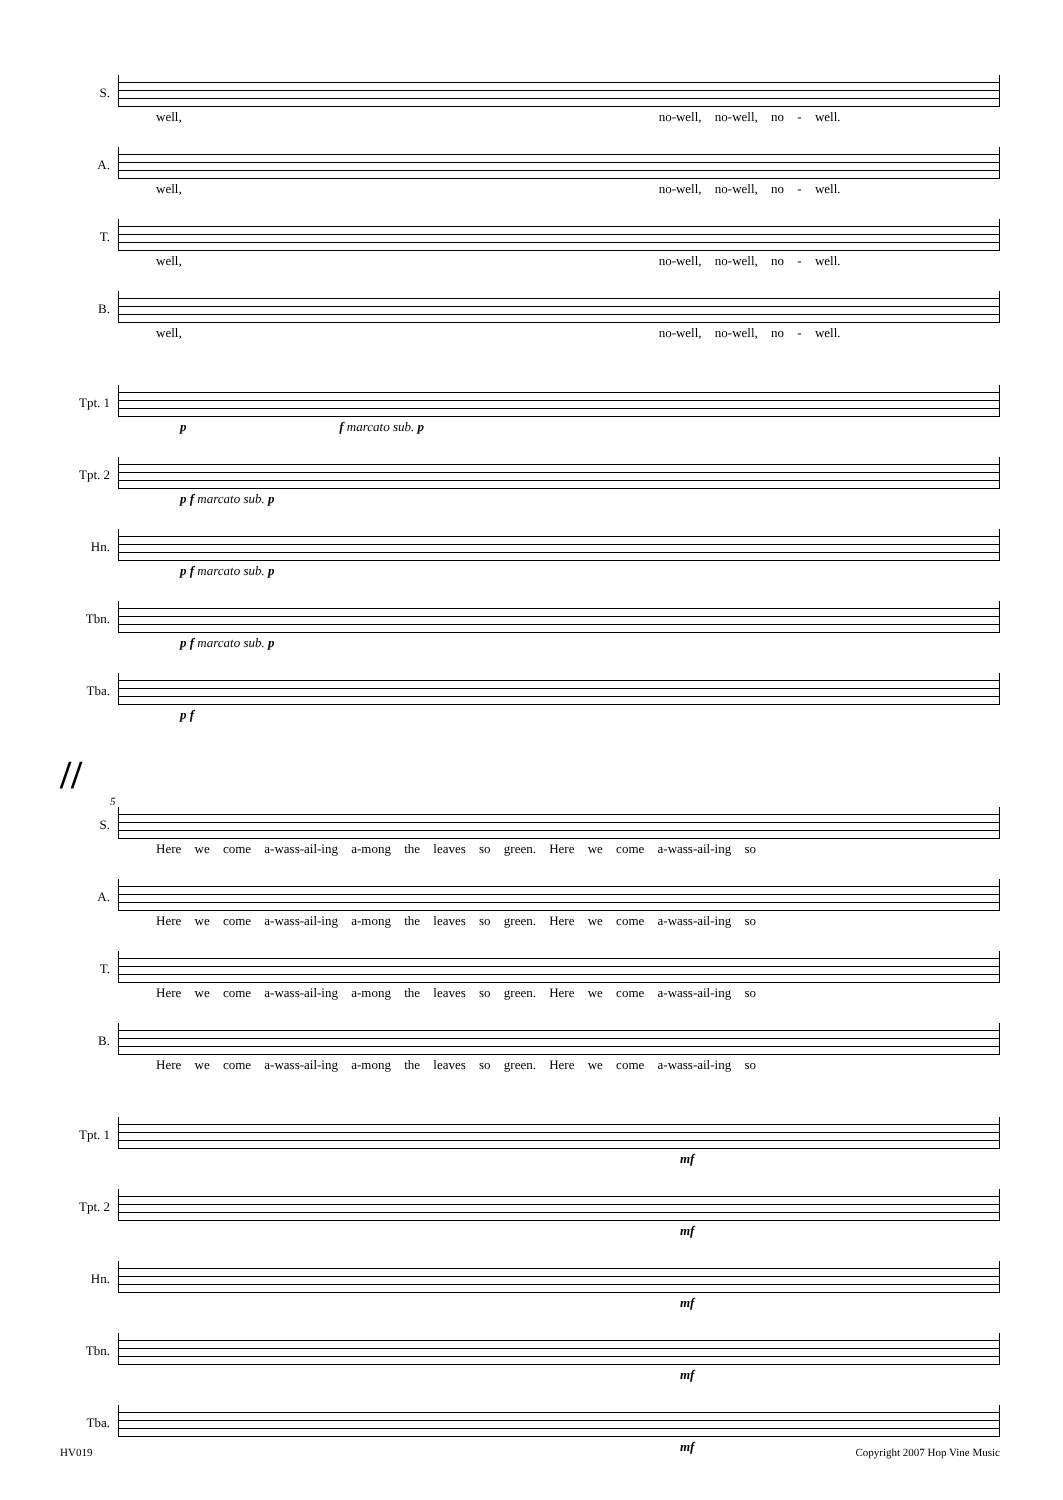S.
well, no-well, no-well, no - well.
A.
well, no-well, no-well, no - well.
T.
well, no-well, no-well, no - well.
B.
well, no-well, no-well, no - well.
Tpt. 1
p f marcato sub. p
Tpt. 2
p f marcato sub. p
Hn.
p f marcato sub. p
Tbn.
p f marcato sub. p
Tba.
p f
//
5
S.
Here we come a-wass-ail-ing a-mong the leaves so green. Here we come a-wass-ail-ing so
A.
Here we come a-wass-ail-ing a-mong the leaves so green. Here we come a-wass-ail-ing so
T.
Here we come a-wass-ail-ing a-mong the leaves so green. Here we come a-wass-ail-ing so
B.
Here we come a-wass-ail-ing a-mong the leaves so green. Here we come a-wass-ail-ing so
Tpt. 1
mf
Tpt. 2
mf
Hn.
mf
Tbn.
mf
Tba.
mf
HV019 Copyright 2007 Hop Vine Music